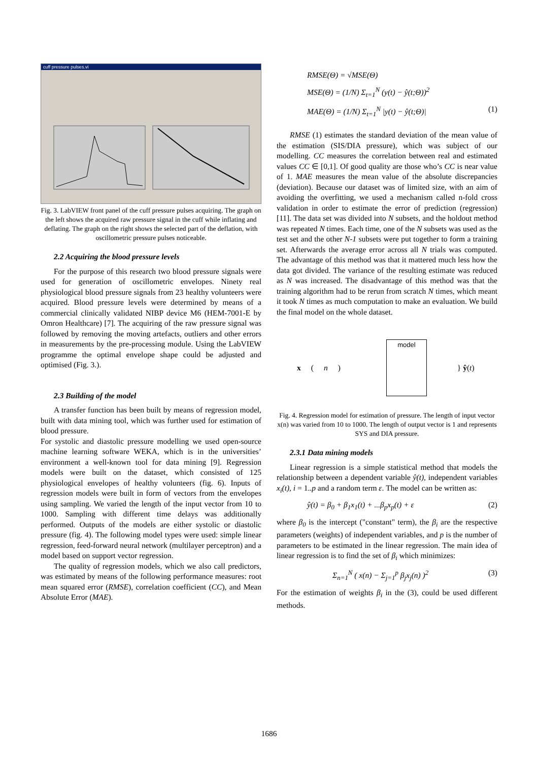cuff pressure pulses.vi
Fig. 3. LabVIEW front panel of the cuff pressure pulses acquiring. The graph on the left shows the acquired raw pressure signal in the cuff while inflating and deflating. The graph on the right shows the selected part of the deflation, with oscillometric pressure pulses noticeable.
2.2 Acquiring the blood pressure levels
For the purpose of this research two blood pressure signals were used for generation of oscillometric envelopes. Ninety real physiological blood pressure signals from 23 healthy volunteers were acquired. Blood pressure levels were determined by means of a commercial clinically validated NIBP device M6 (HEM-7001-E by Omron Healthcare) [7]. The acquiring of the raw pressure signal was followed by removing the moving artefacts, outliers and other errors in measurements by the pre-processing module. Using the LabVIEW programme the optimal envelope shape could be adjusted and optimised (Fig. 3.).
2.3 Building of the model
A transfer function has been built by means of regression model, built with data mining tool, which was further used for estimation of blood pressure.
For systolic and diastolic pressure modelling we used open-source machine learning software WEKA, which is in the universities’ environment a well-known tool for data mining [9]. Regression models were built on the dataset, which consisted of 125 physiological envelopes of healthy volunteers (fig. 6). Inputs of regression models were built in form of vectors from the envelopes using sampling. We varied the length of the input vector from 10 to 1000. Sampling with different time delays was additionally performed. Outputs of the models are either systolic or diastolic pressure (fig. 4). The following model types were used: simple linear regression, feed-forward neural network (multilayer perceptron) and a model based on support vector regression.
The quality of regression models, which we also call predictors, was estimated by means of the following performance measures: root mean squared error (RMSE), correlation coefficient (CC), and Mean Absolute Error (MAE).
RMSE(Θ) = √MSE(Θ)
MSE(Θ) = (1/N) Σ<sub>t=1</sub><sup>N</sup> (y(t) − ŷ(t;Θ))<sup>2</sup>
MAE(Θ) = (1/N) Σ<sub>t=1</sub><sup>N</sup> |y(t) − ŷ(t;Θ)| (1)
RMSE (1) estimates the standard deviation of the mean value of the estimation (SIS/DIA pressure), which was subject of our modelling. CC measures the correlation between real and estimated values CC ∈ [0,1]. Of good quality are those who’s CC is near value of 1. MAE measures the mean value of the absolute discrepancies (deviation). Because our dataset was of limited size, with an aim of avoiding the overfitting, we used a mechanism called n-fold cross validation in order to estimate the error of prediction (regression) [11]. The data set was divided into N subsets, and the holdout method was repeated N times. Each time, one of the N subsets was used as the test set and the other N-1 subsets were put together to form a training set. Afterwards the average error across all N trials was computed. The advantage of this method was that it mattered much less how the data got divided. The variance of the resulting estimate was reduced as N was increased. The disadvantage of this method was that the training algorithm had to be rerun from scratch N times, which meant it took N times as much computation to make an evaluation. We build the final model on the whole dataset.
x (n)
model
} ŷ(t)
Fig. 4. Regression model for estimation of pressure. The length of input vector x(n) was varied from 10 to 1000. The length of output vector is 1 and represents SYS and DIA pressure.
2.3.1 Data mining models
Linear regression is a simple statistical method that models the relationship between a dependent variable ŷ(t), independent variables x<sub>i</sub>(t), i = 1..p and a random term ε. The model can be written as:
ŷ(t) = β<sub>0</sub> + β<sub>1</sub>x<sub>1</sub>(t) + ...β<sub>p</sub>x<sub>p</sub>(t) + ε (2)
where β<sub>0</sub> is the intercept ("constant" term), the β<sub>i</sub> are the respective parameters (weights) of independent variables, and p is the number of parameters to be estimated in the linear regression. The main idea of linear regression is to find the set of β<sub>i</sub> which minimizes:
Σ<sub>n=1</sub><sup>N</sup> ( x(n) − Σ<sub>j=1</sub><sup>p</sup> β<sub>j</sub>x<sub>j</sub>(n) )<sup>2</sup> (3)
For the estimation of weights β<sub>i</sub> in the (3), could be used different methods.
1686